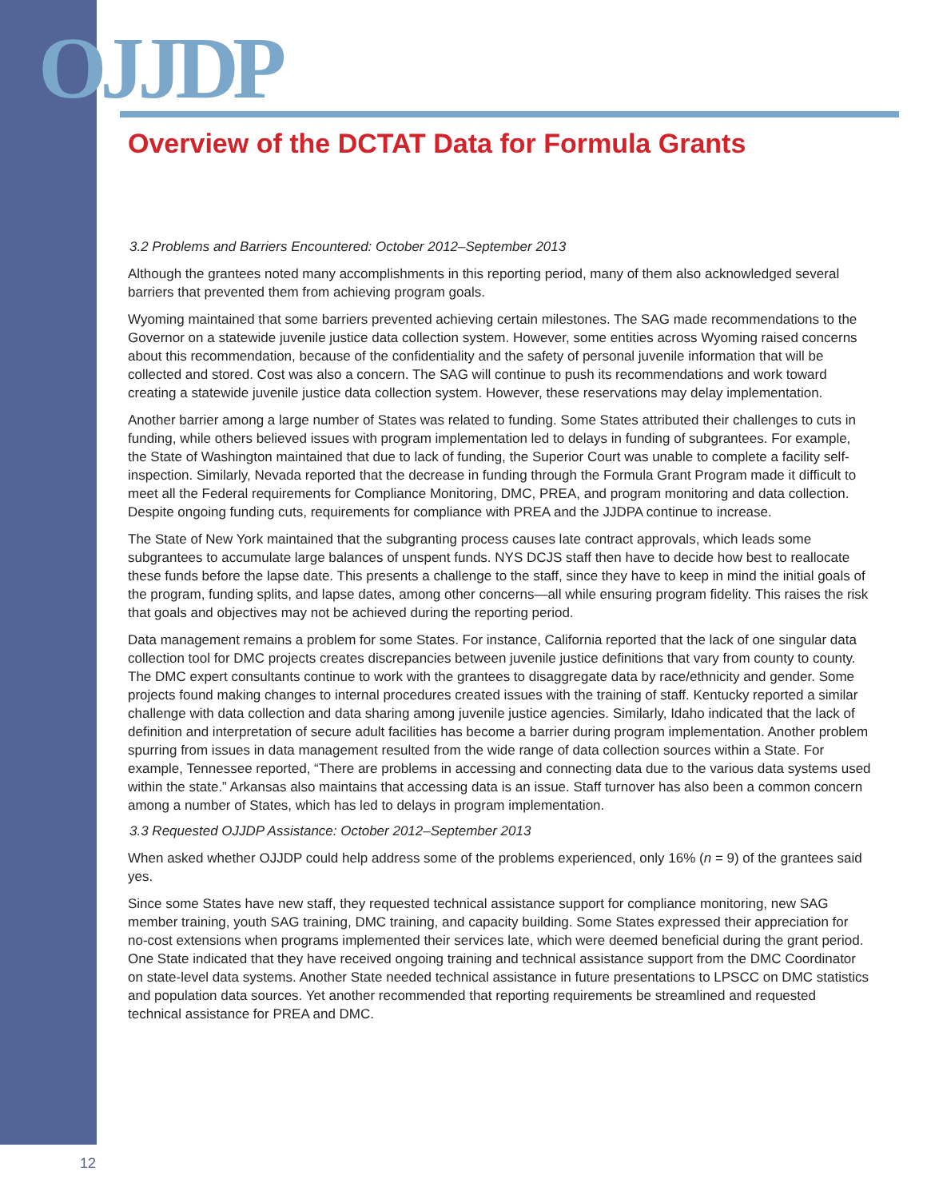OJJDP
Overview of the DCTAT Data for Formula Grants
3.2 Problems and Barriers Encountered: October 2012–September 2013
Although the grantees noted many accomplishments in this reporting period, many of them also acknowledged several barriers that prevented them from achieving program goals.
Wyoming maintained that some barriers prevented achieving certain milestones. The SAG made recommendations to the Governor on a statewide juvenile justice data collection system. However, some entities across Wyoming raised concerns about this recommendation, because of the confidentiality and the safety of personal juvenile information that will be collected and stored. Cost was also a concern. The SAG will continue to push its recommendations and work toward creating a statewide juvenile justice data collection system. However, these reservations may delay implementation.
Another barrier among a large number of States was related to funding. Some States attributed their challenges to cuts in funding, while others believed issues with program implementation led to delays in funding of subgrantees. For example, the State of Washington maintained that due to lack of funding, the Superior Court was unable to complete a facility self-inspection. Similarly, Nevada reported that the decrease in funding through the Formula Grant Program made it difficult to meet all the Federal requirements for Compliance Monitoring, DMC, PREA, and program monitoring and data collection. Despite ongoing funding cuts, requirements for compliance with PREA and the JJDPA continue to increase.
The State of New York maintained that the subgranting process causes late contract approvals, which leads some subgrantees to accumulate large balances of unspent funds. NYS DCJS staff then have to decide how best to reallocate these funds before the lapse date. This presents a challenge to the staff, since they have to keep in mind the initial goals of the program, funding splits, and lapse dates, among other concerns—all while ensuring program fidelity. This raises the risk that goals and objectives may not be achieved during the reporting period.
Data management remains a problem for some States. For instance, California reported that the lack of one singular data collection tool for DMC projects creates discrepancies between juvenile justice definitions that vary from county to county. The DMC expert consultants continue to work with the grantees to disaggregate data by race/ethnicity and gender. Some projects found making changes to internal procedures created issues with the training of staff. Kentucky reported a similar challenge with data collection and data sharing among juvenile justice agencies. Similarly, Idaho indicated that the lack of definition and interpretation of secure adult facilities has become a barrier during program implementation. Another problem spurring from issues in data management resulted from the wide range of data collection sources within a State. For example, Tennessee reported, “There are problems in accessing and connecting data due to the various data systems used within the state.” Arkansas also maintains that accessing data is an issue. Staff turnover has also been a common concern among a number of States, which has led to delays in program implementation.
3.3 Requested OJJDP Assistance: October 2012–September 2013
When asked whether OJJDP could help address some of the problems experienced, only 16% (n = 9) of the grantees said yes.
Since some States have new staff, they requested technical assistance support for compliance monitoring, new SAG member training, youth SAG training, DMC training, and capacity building. Some States expressed their appreciation for no-cost extensions when programs implemented their services late, which were deemed beneficial during the grant period. One State indicated that they have received ongoing training and technical assistance support from the DMC Coordinator on state-level data systems. Another State needed technical assistance in future presentations to LPSCC on DMC statistics and population data sources. Yet another recommended that reporting requirements be streamlined and requested technical assistance for PREA and DMC.
12